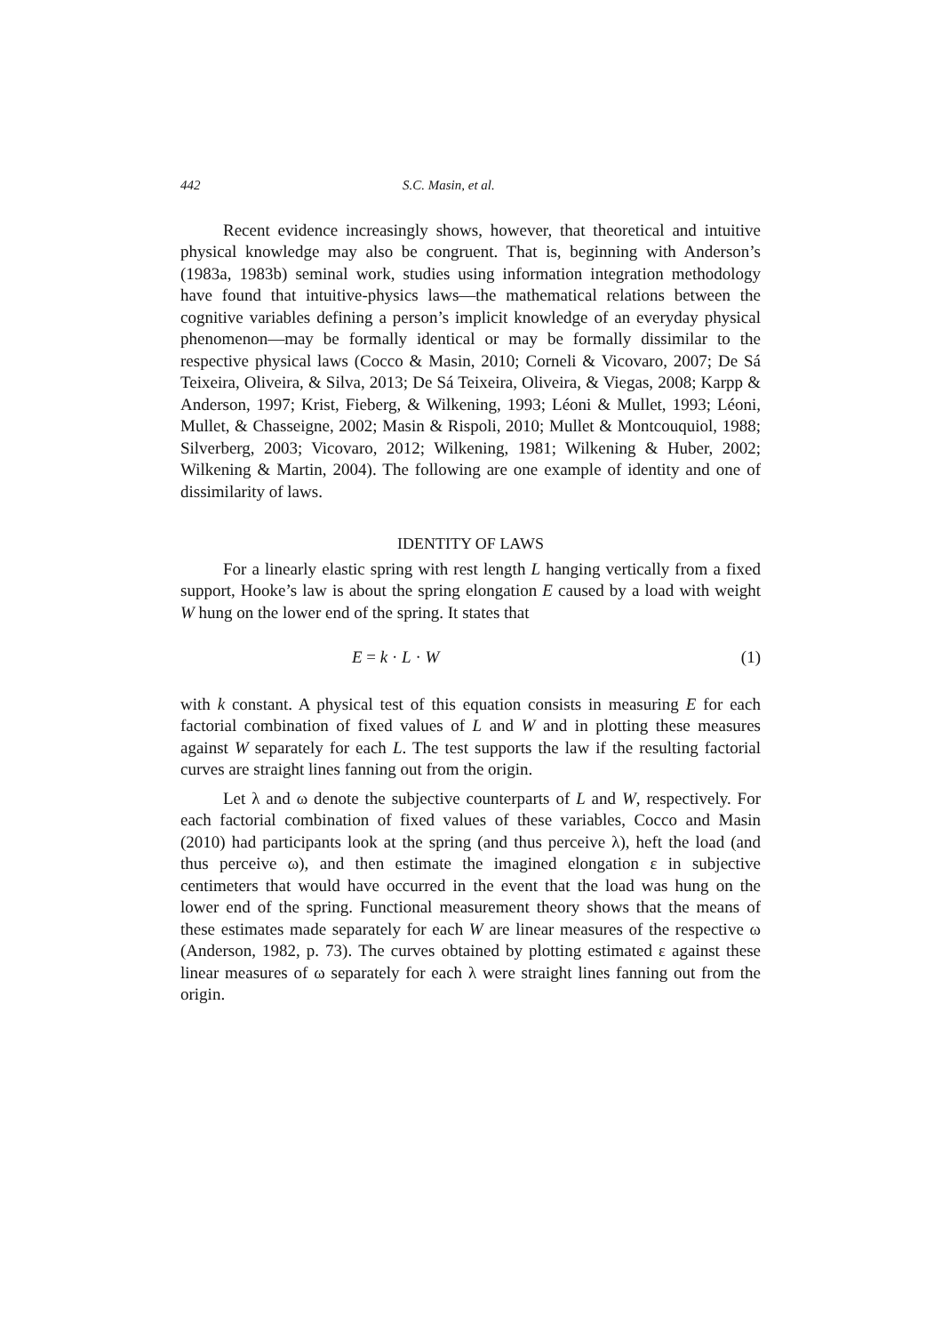442 S.C. Masin, et al.
Recent evidence increasingly shows, however, that theoretical and intuitive physical knowledge may also be congruent. That is, beginning with Anderson’s (1983a, 1983b) seminal work, studies using information integration methodology have found that intuitive-physics laws—the mathematical relations between the cognitive variables defining a person’s implicit knowledge of an everyday physical phenomenon—may be formally identical or may be formally dissimilar to the respective physical laws (Cocco & Masin, 2010; Corneli & Vicovaro, 2007; De Sá Teixeira, Oliveira, & Silva, 2013; De Sá Teixeira, Oliveira, & Viegas, 2008; Karpp & Anderson, 1997; Krist, Fieberg, & Wilkening, 1993; Léoni & Mullet, 1993; Léoni, Mullet, & Chasseigne, 2002; Masin & Rispoli, 2010; Mullet & Montcouquiol, 1988; Silverberg, 2003; Vicovaro, 2012; Wilkening, 1981; Wilkening & Huber, 2002; Wilkening & Martin, 2004). The following are one example of identity and one of dissimilarity of laws.
IDENTITY OF LAWS
For a linearly elastic spring with rest length L hanging vertically from a fixed support, Hooke’s law is about the spring elongation E caused by a load with weight W hung on the lower end of the spring. It states that
E = k · L · W (1)
with k constant. A physical test of this equation consists in measuring E for each factorial combination of fixed values of L and W and in plotting these measures against W separately for each L. The test supports the law if the resulting factorial curves are straight lines fanning out from the origin.
Let λ and ω denote the subjective counterparts of L and W, respectively. For each factorial combination of fixed values of these variables, Cocco and Masin (2010) had participants look at the spring (and thus perceive λ), heft the load (and thus perceive ω), and then estimate the imagined elongation ε in subjective centimeters that would have occurred in the event that the load was hung on the lower end of the spring. Functional measurement theory shows that the means of these estimates made separately for each W are linear measures of the respective ω (Anderson, 1982, p. 73). The curves obtained by plotting estimated ε against these linear measures of ω separately for each λ were straight lines fanning out from the origin.